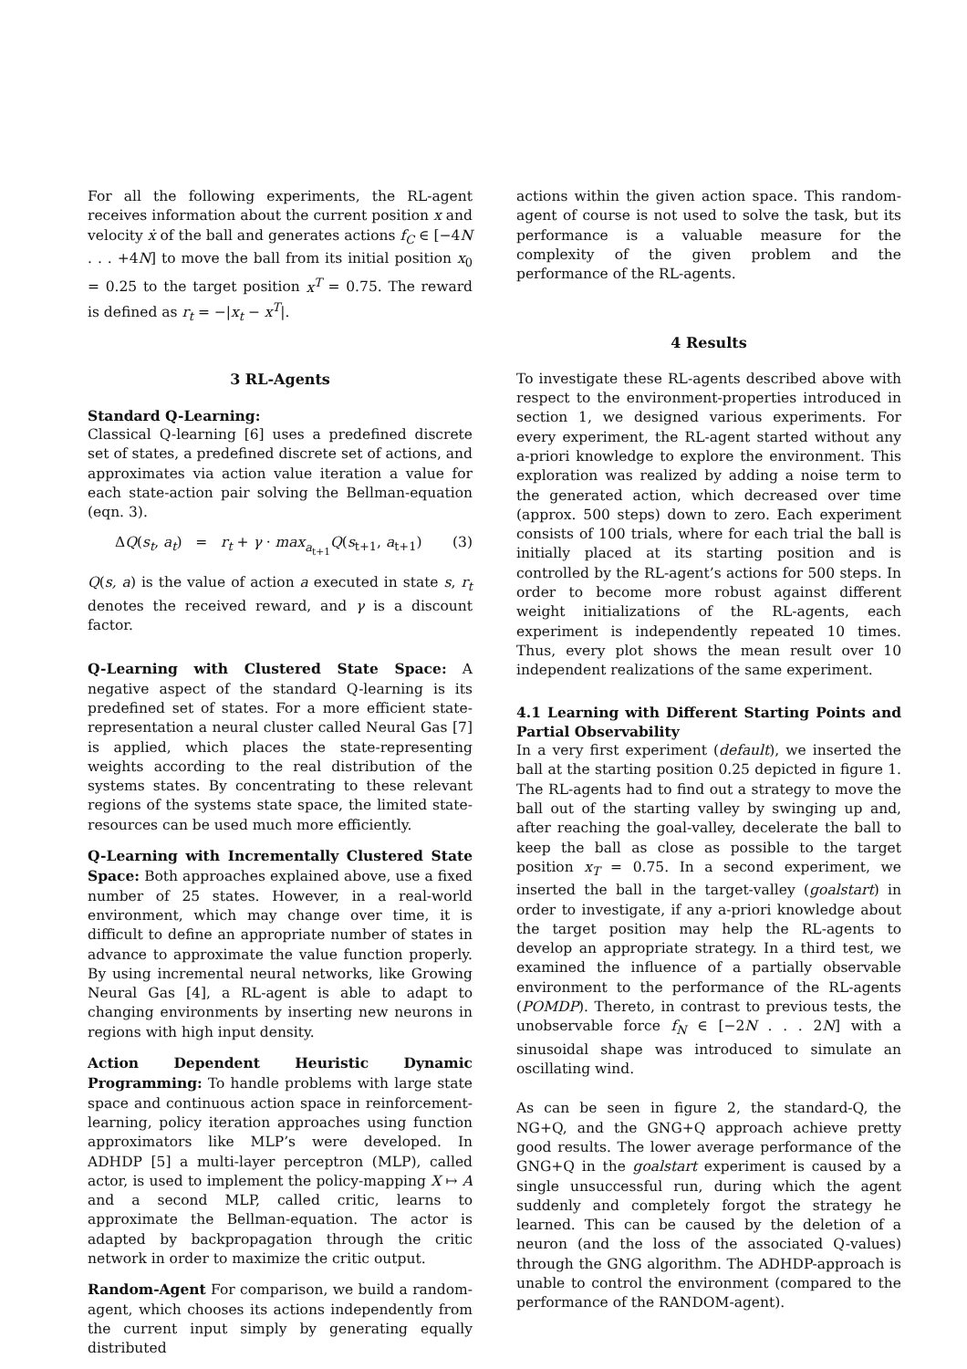For all the following experiments, the RL-agent receives information about the current position x and velocity ẋ of the ball and generates actions f<sub>C</sub> ∈ [−4N . . . +4N] to move the ball from its initial position x<sub>0</sub> = 0.25 to the target position x<sup>T</sup> = 0.75. The reward is defined as r<sub>t</sub> = −|x<sub>t</sub> − x<sup>T</sup>|.
3 RL-Agents
Standard Q-Learning:
Classical Q-learning [6] uses a predefined discrete set of states, a predefined discrete set of actions, and approximates via action value iteration a value for each state-action pair solving the Bellman-equation (eqn. 3).
ΔQ(s<sub>t</sub>, a<sub>t</sub>) = r<sub>t</sub> + γ · max<sub>a<sub>t+1</sub></sub>Q(s<sub>t+1</sub>, a<sub>t+1</sub>) (3)
Q(s, a) is the value of action a executed in state s, r<sub>t</sub> denotes the received reward, and γ is a discount factor.
Q-Learning with Clustered State Space: A negative aspect of the standard Q-learning is its predefined set of states. For a more efficient state-representation a neural cluster called Neural Gas [7] is applied, which places the state-representing weights according to the real distribution of the systems states. By concentrating to these relevant regions of the systems state space, the limited state-resources can be used much more efficiently.
Q-Learning with Incrementally Clustered State Space: Both approaches explained above, use a fixed number of 25 states. However, in a real-world environment, which may change over time, it is difficult to define an appropriate number of states in advance to approximate the value function properly. By using incremental neural networks, like Growing Neural Gas [4], a RL-agent is able to adapt to changing environments by inserting new neurons in regions with high input density.
Action Dependent Heuristic Dynamic Programming: To handle problems with large state space and continuous action space in reinforcement-learning, policy iteration approaches using function approximators like MLP’s were developed. In ADHDP [5] a multi-layer perceptron (MLP), called actor, is used to implement the policy-mapping X ↦ A and a second MLP, called critic, learns to approximate the Bellman-equation. The actor is adapted by backpropagation through the critic network in order to maximize the critic output.
Random-Agent For comparison, we build a random-agent, which chooses its actions independently from the current input simply by generating equally distributed
actions within the given action space. This random-agent of course is not used to solve the task, but its performance is a valuable measure for the complexity of the given problem and the performance of the RL-agents.
4 Results
To investigate these RL-agents described above with respect to the environment-properties introduced in section 1, we designed various experiments. For every experiment, the RL-agent started without any a-priori knowledge to explore the environment. This exploration was realized by adding a noise term to the generated action, which decreased over time (approx. 500 steps) down to zero. Each experiment consists of 100 trials, where for each trial the ball is initially placed at its starting position and is controlled by the RL-agent’s actions for 500 steps. In order to become more robust against different weight initializations of the RL-agents, each experiment is independently repeated 10 times. Thus, every plot shows the mean result over 10 independent realizations of the same experiment.
4.1 Learning with Different Starting Points and Partial Observability
In a very first experiment (default), we inserted the ball at the starting position 0.25 depicted in figure 1. The RL-agents had to find out a strategy to move the ball out of the starting valley by swinging up and, after reaching the goal-valley, decelerate the ball to keep the ball as close as possible to the target position x<sub>T</sub> = 0.75. In a second experiment, we inserted the ball in the target-valley (goalstart) in order to investigate, if any a-priori knowledge about the target position may help the RL-agents to develop an appropriate strategy. In a third test, we examined the influence of a partially observable environment to the performance of the RL-agents (POMDP). Thereto, in contrast to previous tests, the unobservable force f<sub>N</sub> ∈ [−2N . . . 2N] with a sinusoidal shape was introduced to simulate an oscillating wind.
As can be seen in figure 2, the standard-Q, the NG+Q, and the GNG+Q approach achieve pretty good results. The lower average performance of the GNG+Q in the goalstart experiment is caused by a single unsuccessful run, during which the agent suddenly and completely forgot the strategy he learned. This can be caused by the deletion of a neuron (and the loss of the associated Q-values) through the GNG algorithm. The ADHDP-approach is unable to control the environment (compared to the performance of the RANDOM-agent).